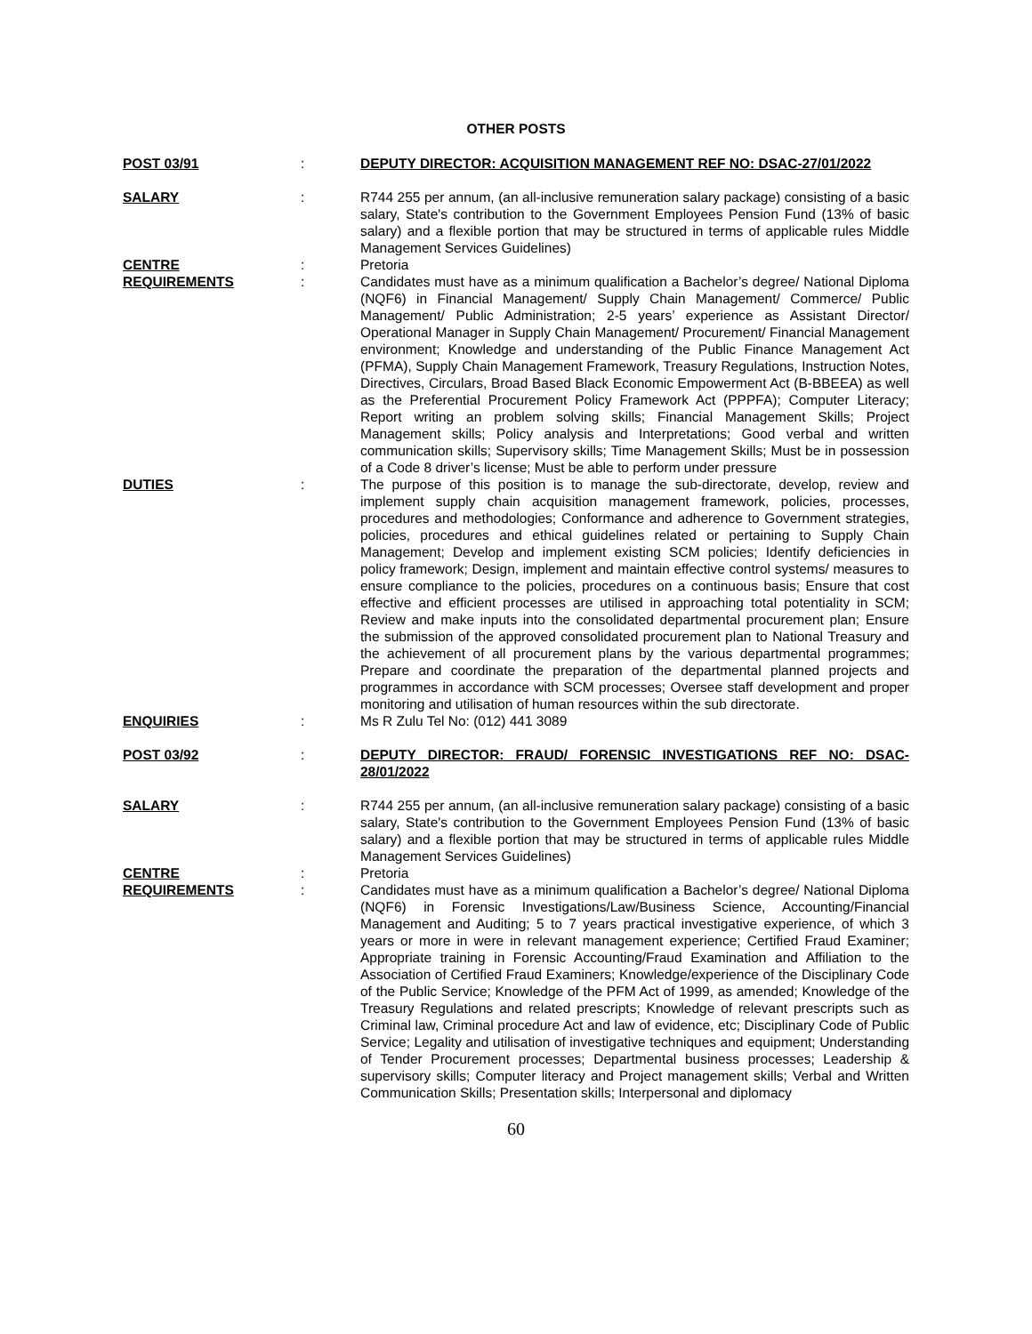OTHER POSTS
POST 03/91 : DEPUTY DIRECTOR: ACQUISITION MANAGEMENT REF NO: DSAC-27/01/2022
SALARY : R744 255 per annum, (an all-inclusive remuneration salary package) consisting of a basic salary, State's contribution to the Government Employees Pension Fund (13% of basic salary) and a flexible portion that may be structured in terms of applicable rules Middle Management Services Guidelines)
CENTRE : Pretoria
REQUIREMENTS : Candidates must have as a minimum qualification a Bachelor’s degree/ National Diploma (NQF6) in Financial Management/ Supply Chain Management/ Commerce/ Public Management/ Public Administration; 2-5 years’ experience as Assistant Director/ Operational Manager in Supply Chain Management/ Procurement/ Financial Management environment; Knowledge and understanding of the Public Finance Management Act (PFMA), Supply Chain Management Framework, Treasury Regulations, Instruction Notes, Directives, Circulars, Broad Based Black Economic Empowerment Act (B-BBEEA) as well as the Preferential Procurement Policy Framework Act (PPPFA); Computer Literacy; Report writing an problem solving skills; Financial Management Skills; Project Management skills; Policy analysis and Interpretations; Good verbal and written communication skills; Supervisory skills; Time Management Skills; Must be in possession of a Code 8 driver’s license; Must be able to perform under pressure
DUTIES : The purpose of this position is to manage the sub-directorate, develop, review and implement supply chain acquisition management framework, policies, processes, procedures and methodologies; Conformance and adherence to Government strategies, policies, procedures and ethical guidelines related or pertaining to Supply Chain Management; Develop and implement existing SCM policies; Identify deficiencies in policy framework; Design, implement and maintain effective control systems/ measures to ensure compliance to the policies, procedures on a continuous basis; Ensure that cost effective and efficient processes are utilised in approaching total potentiality in SCM; Review and make inputs into the consolidated departmental procurement plan; Ensure the submission of the approved consolidated procurement plan to National Treasury and the achievement of all procurement plans by the various departmental programmes; Prepare and coordinate the preparation of the departmental planned projects and programmes in accordance with SCM processes; Oversee staff development and proper monitoring and utilisation of human resources within the sub directorate.
ENQUIRIES : Ms R Zulu Tel No: (012) 441 3089
POST 03/92 : DEPUTY DIRECTOR: FRAUD/ FORENSIC INVESTIGATIONS REF NO: DSAC-28/01/2022
SALARY : R744 255 per annum, (an all-inclusive remuneration salary package) consisting of a basic salary, State's contribution to the Government Employees Pension Fund (13% of basic salary) and a flexible portion that may be structured in terms of applicable rules Middle Management Services Guidelines)
CENTRE : Pretoria
REQUIREMENTS : Candidates must have as a minimum qualification a Bachelor’s degree/ National Diploma (NQF6) in Forensic Investigations/Law/Business Science, Accounting/Financial Management and Auditing; 5 to 7 years practical investigative experience, of which 3 years or more in were in relevant management experience; Certified Fraud Examiner; Appropriate training in Forensic Accounting/Fraud Examination and Affiliation to the Association of Certified Fraud Examiners; Knowledge/experience of the Disciplinary Code of the Public Service; Knowledge of the PFM Act of 1999, as amended; Knowledge of the Treasury Regulations and related prescripts; Knowledge of relevant prescripts such as Criminal law, Criminal procedure Act and law of evidence, etc; Disciplinary Code of Public Service; Legality and utilisation of investigative techniques and equipment; Understanding of Tender Procurement processes; Departmental business processes; Leadership & supervisory skills; Computer literacy and Project management skills; Verbal and Written Communication Skills; Presentation skills; Interpersonal and diplomacy
60